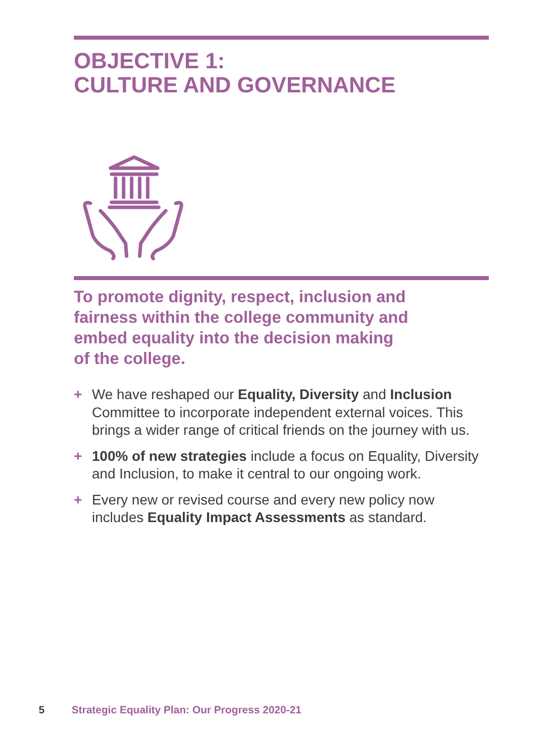OBJECTIVE 1:
CULTURE AND GOVERNANCE
To promote dignity, respect, inclusion and
fairness within the college community and
embed equality into the decision making
of the college.
+ We have reshaped our Equality, Diversity and Inclusion Committee to incorporate independent external voices. This brings a wider range of critical friends on the journey with us.
+ 100% of new strategies include a focus on Equality, Diversity and Inclusion, to make it central to our ongoing work.
+ Every new or revised course and every new policy now includes Equality Impact Assessments as standard.
5 Strategic Equality Plan: Our Progress 2020-21